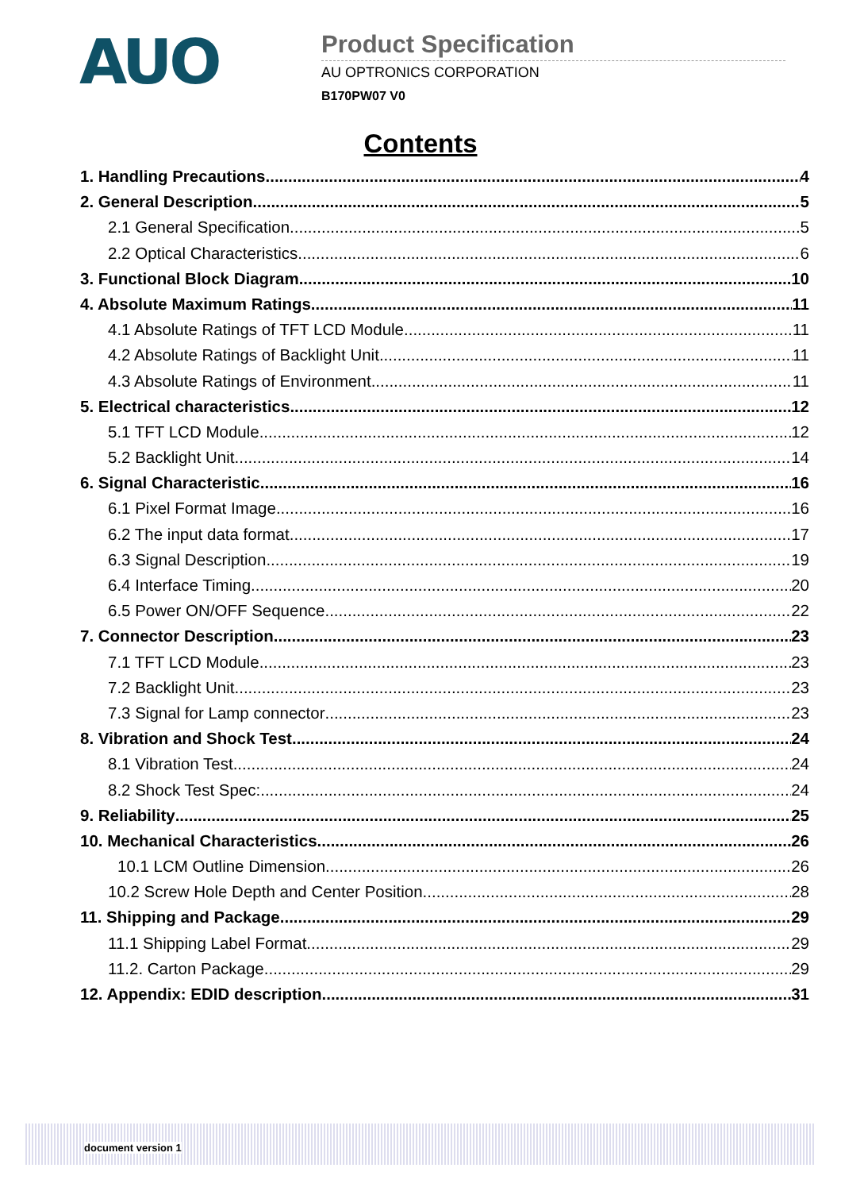AUO
Product Specification
AU OPTRONICS CORPORATION
B170PW07 V0
Contents
1. Handling Precautions 4
2. General Description 5
2.1 General Specification 5
2.2 Optical Characteristics 6
3. Functional Block Diagram 10
4. Absolute Maximum Ratings 11
4.1 Absolute Ratings of TFT LCD Module 11
4.2 Absolute Ratings of Backlight Unit 11
4.3 Absolute Ratings of Environment 11
5. Electrical characteristics 12
5.1 TFT LCD Module 12
5.2 Backlight Unit 14
6. Signal Characteristic 16
6.1 Pixel Format Image 16
6.2 The input data format 17
6.3 Signal Description 19
6.4 Interface Timing 20
6.5 Power ON/OFF Sequence 22
7. Connector Description 23
7.1 TFT LCD Module 23
7.2 Backlight Unit 23
7.3 Signal for Lamp connector 23
8. Vibration and Shock Test 24
8.1 Vibration Test 24
8.2 Shock Test Spec: 24
9. Reliability 25
10. Mechanical Characteristics 26
10.1 LCM Outline Dimension 26
10.2 Screw Hole Depth and Center Position 28
11. Shipping and Package 29
11.1 Shipping Label Format 29
11.2. Carton Package 29
12. Appendix: EDID description 31
document version 1